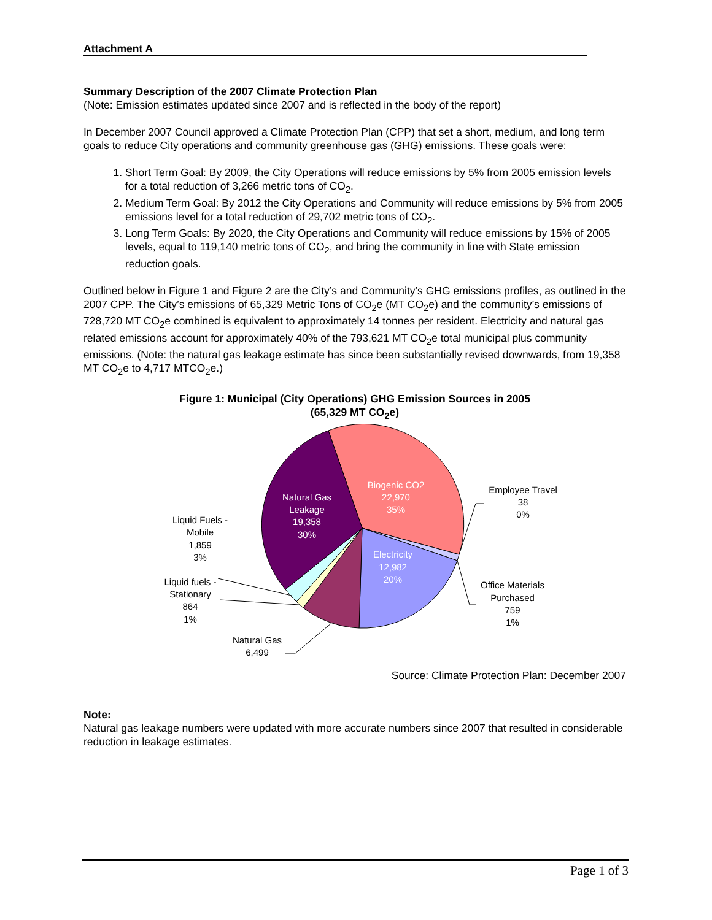Attachment A
Summary Description of the 2007 Climate Protection Plan
(Note: Emission estimates updated since 2007 and is reflected in the body of the report)
In December 2007 Council approved a Climate Protection Plan (CPP) that set a short, medium, and long term goals to reduce City operations and community greenhouse gas (GHG) emissions. These goals were:
1. Short Term Goal: By 2009, the City Operations will reduce emissions by 5% from 2005 emission levels for a total reduction of 3,266 metric tons of CO<sub>2</sub>.
2. Medium Term Goal: By 2012 the City Operations and Community will reduce emissions by 5% from 2005 emissions level for a total reduction of 29,702 metric tons of CO<sub>2</sub>.
3. Long Term Goals: By 2020, the City Operations and Community will reduce emissions by 15% of 2005 levels, equal to 119,140 metric tons of CO<sub>2</sub>, and bring the community in line with State emission reduction goals.
Outlined below in Figure 1 and Figure 2 are the City’s and Community’s GHG emissions profiles, as outlined in the 2007 CPP. The City’s emissions of 65,329 Metric Tons of CO<sub>2</sub>e (MT CO<sub>2</sub>e) and the community’s emissions of 728,720 MT CO<sub>2</sub>e combined is equivalent to approximately 14 tonnes per resident. Electricity and natural gas related emissions account for approximately 40% of the 793,621 MT CO<sub>2</sub>e total municipal plus community emissions. (Note: the natural gas leakage estimate has since been substantially revised downwards, from 19,358 MT CO<sub>2</sub>e to 4,717 MTCO<sub>2</sub>e.)
Figure 1: Municipal (City Operations) GHG Emission Sources in 2005
(65,329 MT CO<sub>2</sub>e)
Biogenic CO2
22,970
35%
Natural Gas
Leakage
19,358
30%
Electricity
12,982
20%
Employee Travel
38
0%
Office Materials
Purchased
759
1%
Liquid Fuels -
Mobile
1,859
3%
Liquid fuels -
Stationary
864
1%
Natural Gas
6,499
Source: Climate Protection Plan: December 2007
Note:
Natural gas leakage numbers were updated with more accurate numbers since 2007 that resulted in considerable reduction in leakage estimates.
Page 1 of 3